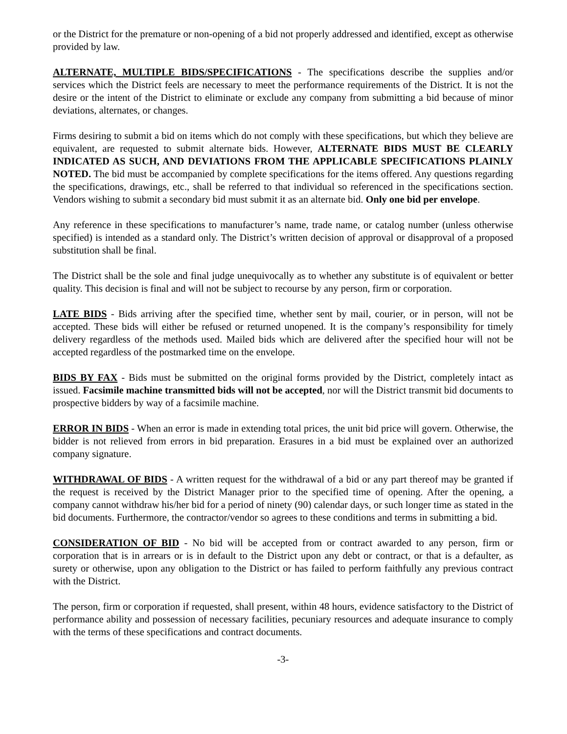or the District for the premature or non-opening of a bid not properly addressed and identified, except as otherwise provided by law.
ALTERNATE, MULTIPLE BIDS/SPECIFICATIONS - The specifications describe the supplies and/or services which the District feels are necessary to meet the performance requirements of the District. It is not the desire or the intent of the District to eliminate or exclude any company from submitting a bid because of minor deviations, alternates, or changes.
Firms desiring to submit a bid on items which do not comply with these specifications, but which they believe are equivalent, are requested to submit alternate bids. However, ALTERNATE BIDS MUST BE CLEARLY INDICATED AS SUCH, AND DEVIATIONS FROM THE APPLICABLE SPECIFICATIONS PLAINLY NOTED. The bid must be accompanied by complete specifications for the items offered. Any questions regarding the specifications, drawings, etc., shall be referred to that individual so referenced in the specifications section. Vendors wishing to submit a secondary bid must submit it as an alternate bid. Only one bid per envelope.
Any reference in these specifications to manufacturer’s name, trade name, or catalog number (unless otherwise specified) is intended as a standard only. The District’s written decision of approval or disapproval of a proposed substitution shall be final.
The District shall be the sole and final judge unequivocally as to whether any substitute is of equivalent or better quality. This decision is final and will not be subject to recourse by any person, firm or corporation.
LATE BIDS - Bids arriving after the specified time, whether sent by mail, courier, or in person, will not be accepted. These bids will either be refused or returned unopened. It is the company’s responsibility for timely delivery regardless of the methods used. Mailed bids which are delivered after the specified hour will not be accepted regardless of the postmarked time on the envelope.
BIDS BY FAX - Bids must be submitted on the original forms provided by the District, completely intact as issued. Facsimile machine transmitted bids will not be accepted, nor will the District transmit bid documents to prospective bidders by way of a facsimile machine.
ERROR IN BIDS - When an error is made in extending total prices, the unit bid price will govern. Otherwise, the bidder is not relieved from errors in bid preparation. Erasures in a bid must be explained over an authorized company signature.
WITHDRAWAL OF BIDS - A written request for the withdrawal of a bid or any part thereof may be granted if the request is received by the District Manager prior to the specified time of opening. After the opening, a company cannot withdraw his/her bid for a period of ninety (90) calendar days, or such longer time as stated in the bid documents. Furthermore, the contractor/vendor so agrees to these conditions and terms in submitting a bid.
CONSIDERATION OF BID - No bid will be accepted from or contract awarded to any person, firm or corporation that is in arrears or is in default to the District upon any debt or contract, or that is a defaulter, as surety or otherwise, upon any obligation to the District or has failed to perform faithfully any previous contract with the District.
The person, firm or corporation if requested, shall present, within 48 hours, evidence satisfactory to the District of performance ability and possession of necessary facilities, pecuniary resources and adequate insurance to comply with the terms of these specifications and contract documents.
-3-